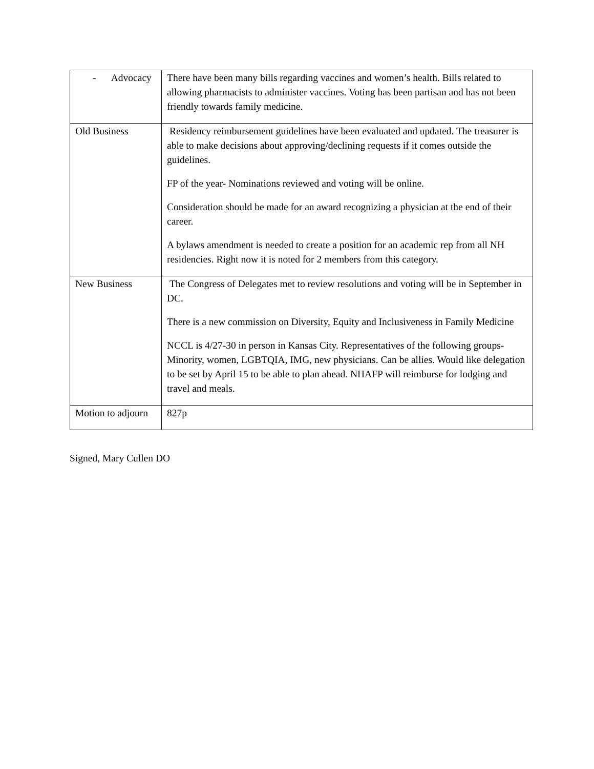| - Advocacy | There have been many bills regarding vaccines and women’s health. Bills related to allowing pharmacists to administer vaccines. Voting has been partisan and has not been friendly towards family medicine. |
| Old Business | Residency reimbursement guidelines have been evaluated and updated. The treasurer is able to make decisions about approving/declining requests if it comes outside the guidelines. FP of the year- Nominations reviewed and voting will be online. Consideration should be made for an award recognizing a physician at the end of their career. A bylaws amendment is needed to create a position for an academic rep from all NH residencies. Right now it is noted for 2 members from this category. |
| New Business | The Congress of Delegates met to review resolutions and voting will be in September in DC. There is a new commission on Diversity, Equity and Inclusiveness in Family Medicine NCCL is 4/27-30 in person in Kansas City. Representatives of the following groups- Minority, women, LGBTQIA, IMG, new physicians. Can be allies. Would like delegation to be set by April 15 to be able to plan ahead. NHAFP will reimburse for lodging and travel and meals. |
| Motion to adjourn | 827p |
Signed, Mary Cullen DO